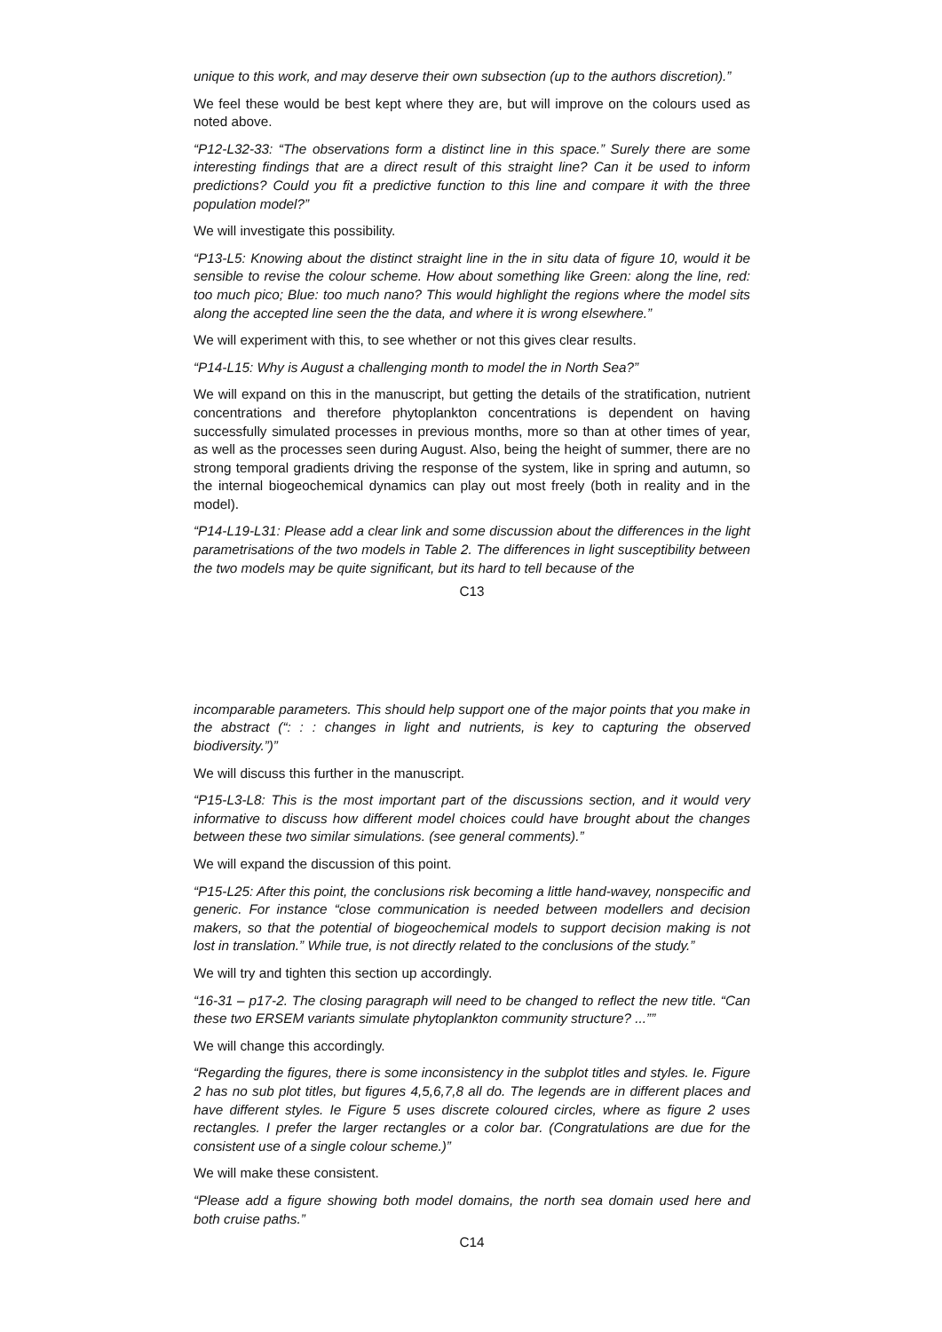unique to this work, and may deserve their own subsection (up to the authors discretion).”
We feel these would be best kept where they are, but will improve on the colours used as noted above.
“P12-L32-33: “The observations form a distinct line in this space.” Surely there are some interesting findings that are a direct result of this straight line? Can it be used to inform predictions? Could you fit a predictive function to this line and compare it with the three population model?”
We will investigate this possibility.
“P13-L5: Knowing about the distinct straight line in the in situ data of figure 10, would it be sensible to revise the colour scheme. How about something like Green: along the line, red: too much pico; Blue: too much nano? This would highlight the regions where the model sits along the accepted line seen the the data, and where it is wrong elsewhere.”
We will experiment with this, to see whether or not this gives clear results.
“P14-L15: Why is August a challenging month to model the in North Sea?”
We will expand on this in the manuscript, but getting the details of the stratification, nutrient concentrations and therefore phytoplankton concentrations is dependent on having successfully simulated processes in previous months, more so than at other times of year, as well as the processes seen during August. Also, being the height of summer, there are no strong temporal gradients driving the response of the system, like in spring and autumn, so the internal biogeochemical dynamics can play out most freely (both in reality and in the model).
“P14-L19-L31: Please add a clear link and some discussion about the differences in the light parametrisations of the two models in Table 2. The differences in light susceptibility between the two models may be quite significant, but its hard to tell because of the
C13
incomparable parameters. This should help support one of the major points that you make in the abstract (“: : : changes in light and nutrients, is key to capturing the observed biodiversity.”)”
We will discuss this further in the manuscript.
“P15-L3-L8: This is the most important part of the discussions section, and it would very informative to discuss how different model choices could have brought about the changes between these two similar simulations. (see general comments).”
We will expand the discussion of this point.
“P15-L25: After this point, the conclusions risk becoming a little hand-wavey, nonspecific and generic. For instance “close communication is needed between modellers and decision makers, so that the potential of biogeochemical models to support decision making is not lost in translation.” While true, is not directly related to the conclusions of the study.”
We will try and tighten this section up accordingly.
“16-31 – p17-2. The closing paragraph will need to be changed to reflect the new title. “Can these two ERSEM variants simulate phytoplankton community structure? ...””
We will change this accordingly.
“Regarding the figures, there is some inconsistency in the subplot titles and styles. Ie. Figure 2 has no sub plot titles, but figures 4,5,6,7,8 all do. The legends are in different places and have different styles. Ie Figure 5 uses discrete coloured circles, where as figure 2 uses rectangles. I prefer the larger rectangles or a color bar. (Congratulations are due for the consistent use of a single colour scheme.)”
We will make these consistent.
“Please add a figure showing both model domains, the north sea domain used here and both cruise paths.”
C14